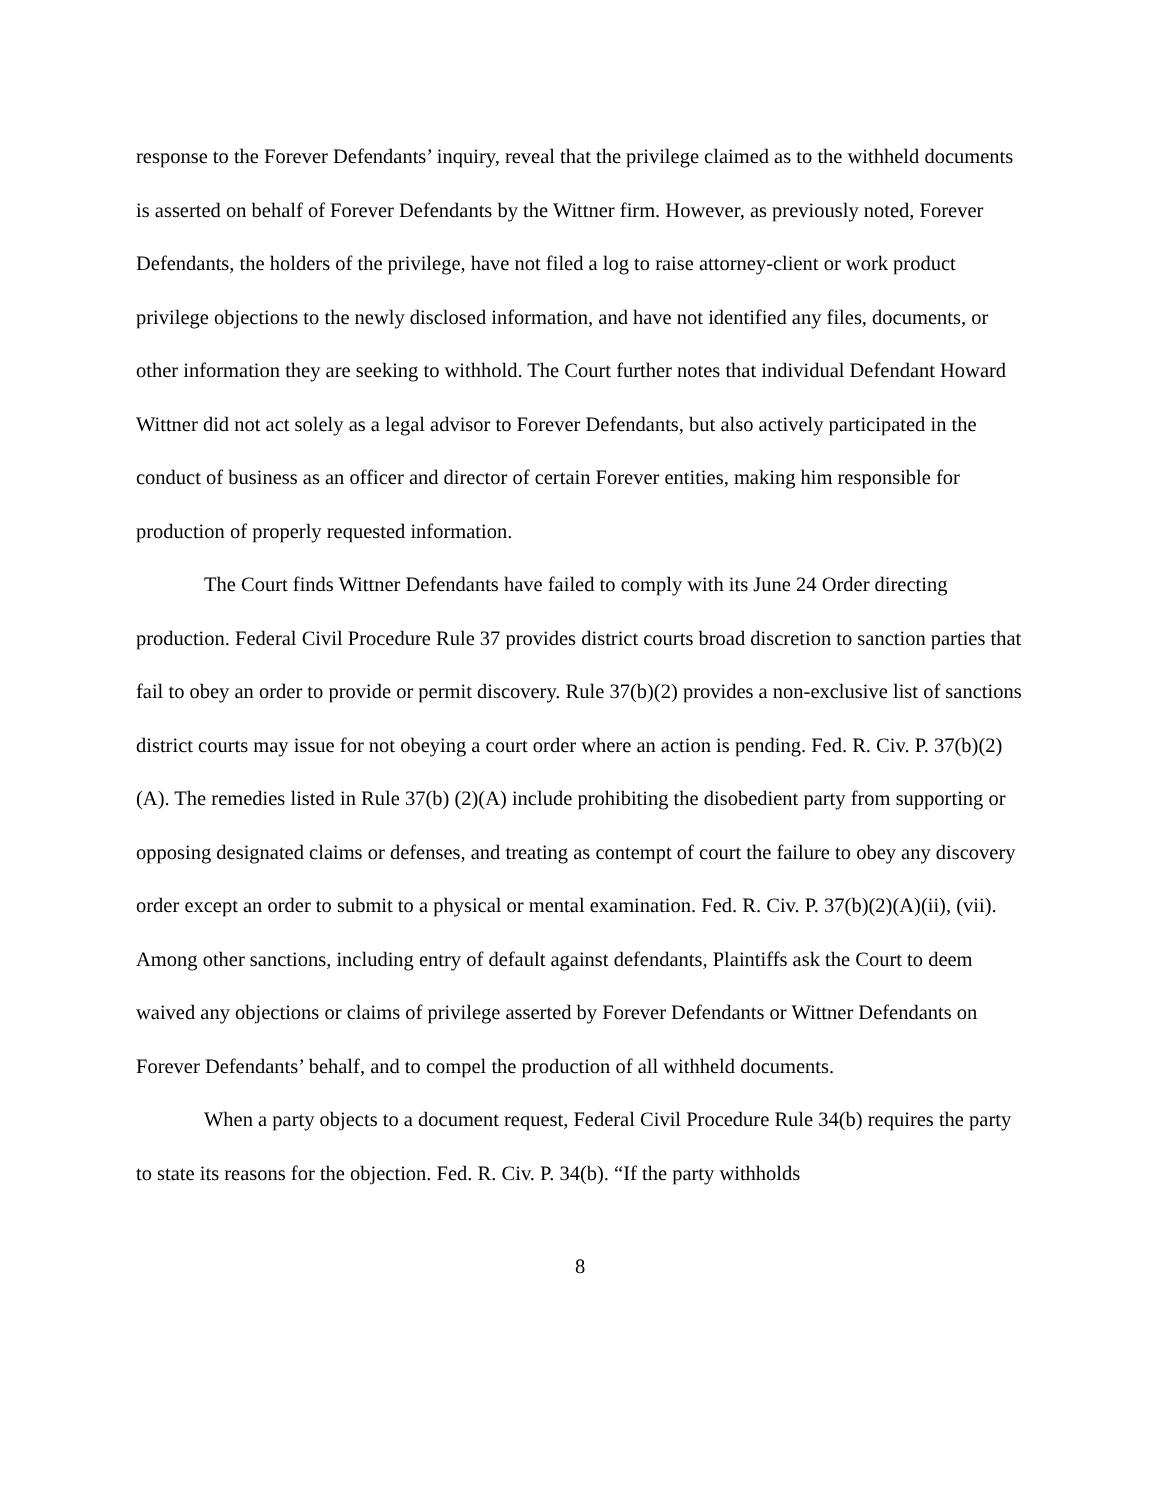response to the Forever Defendants’ inquiry, reveal that the privilege claimed as to the withheld documents is asserted on behalf of Forever Defendants by the Wittner firm. However, as previously noted, Forever Defendants, the holders of the privilege, have not filed a log to raise attorney-client or work product privilege objections to the newly disclosed information, and have not identified any files, documents, or other information they are seeking to withhold. The Court further notes that individual Defendant Howard Wittner did not act solely as a legal advisor to Forever Defendants, but also actively participated in the conduct of business as an officer and director of certain Forever entities, making him responsible for production of properly requested information.
The Court finds Wittner Defendants have failed to comply with its June 24 Order directing production. Federal Civil Procedure Rule 37 provides district courts broad discretion to sanction parties that fail to obey an order to provide or permit discovery. Rule 37(b)(2) provides a non-exclusive list of sanctions district courts may issue for not obeying a court order where an action is pending. Fed. R. Civ. P. 37(b)(2)(A). The remedies listed in Rule 37(b) (2)(A) include prohibiting the disobedient party from supporting or opposing designated claims or defenses, and treating as contempt of court the failure to obey any discovery order except an order to submit to a physical or mental examination. Fed. R. Civ. P. 37(b)(2)(A)(ii), (vii). Among other sanctions, including entry of default against defendants, Plaintiffs ask the Court to deem waived any objections or claims of privilege asserted by Forever Defendants or Wittner Defendants on Forever Defendants’ behalf, and to compel the production of all withheld documents.
When a party objects to a document request, Federal Civil Procedure Rule 34(b) requires the party to state its reasons for the objection. Fed. R. Civ. P. 34(b). “If the party withholds
8